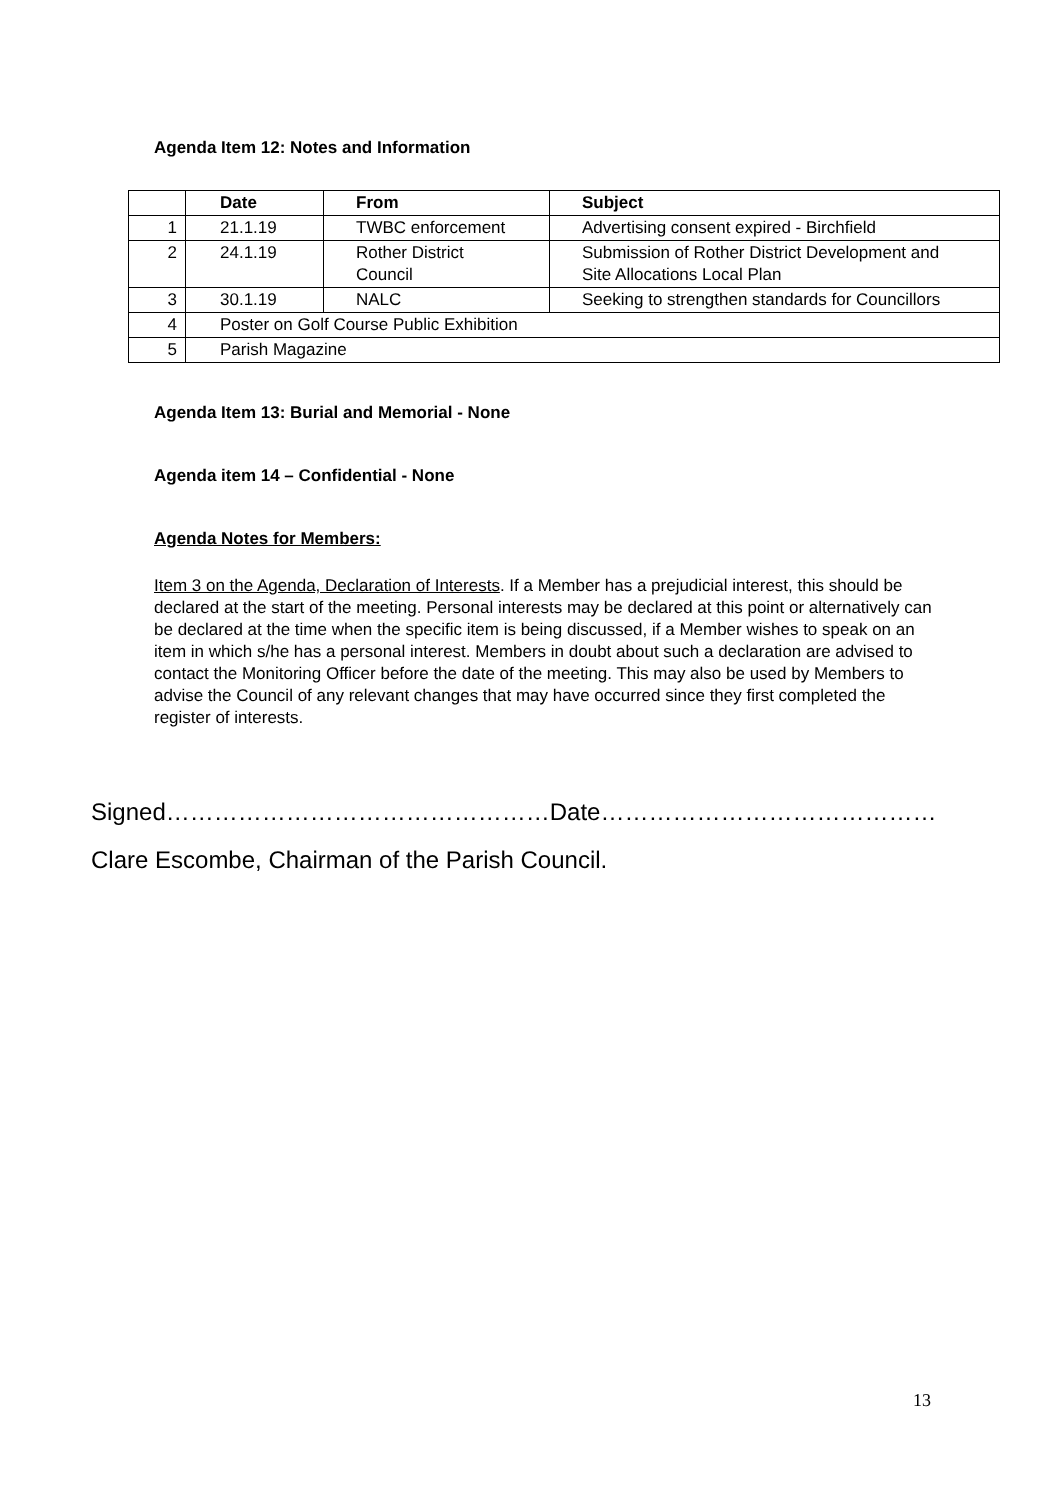Agenda Item 12: Notes and Information
| | Date | From | Subject |
| --- | --- | --- | --- |
| 1 | 21.1.19 | TWBC enforcement | Advertising consent expired - Birchfield |
| 2 | 24.1.19 | Rother District Council | Submission of Rother District Development and Site Allocations Local Plan |
| 3 | 30.1.19 | NALC | Seeking to strengthen standards for Councillors |
| 4 | Poster on Golf Course Public Exhibition | | |
| 5 | Parish Magazine | | |
Agenda Item 13: Burial and Memorial - None
Agenda item 14 – Confidential - None
Agenda Notes for Members:
Item 3 on the Agenda, Declaration of Interests. If a Member has a prejudicial interest, this should be declared at the start of the meeting. Personal interests may be declared at this point or alternatively can be declared at the time when the specific item is being discussed, if a Member wishes to speak on an item in which s/he has a personal interest. Members in doubt about such a declaration are advised to contact the Monitoring Officer before the date of the meeting. This may also be used by Members to advise the Council of any relevant changes that may have occurred since they first completed the register of interests.
Signed…………………………………………Date……………………………………
Clare Escombe, Chairman of the Parish Council.
13